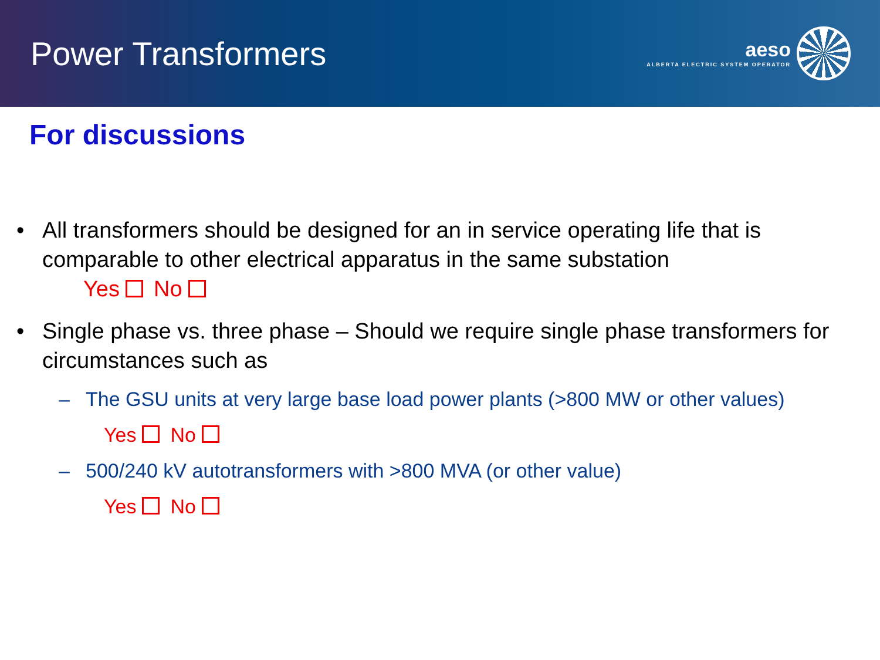Power Transformers
aeso
ALBERTA ELECTRIC SYSTEM OPERATOR
For discussions
• All transformers should be designed for an in service operating life that is comparable to other electrical apparatus in the same substation
Yes No
• Single phase vs. three phase – Should we require single phase transformers for circumstances such as
– The GSU units at very large base load power plants (>800 MW or other values)
Yes No
– 500/240 kV autotransformers with >800 MVA (or other value)
Yes No